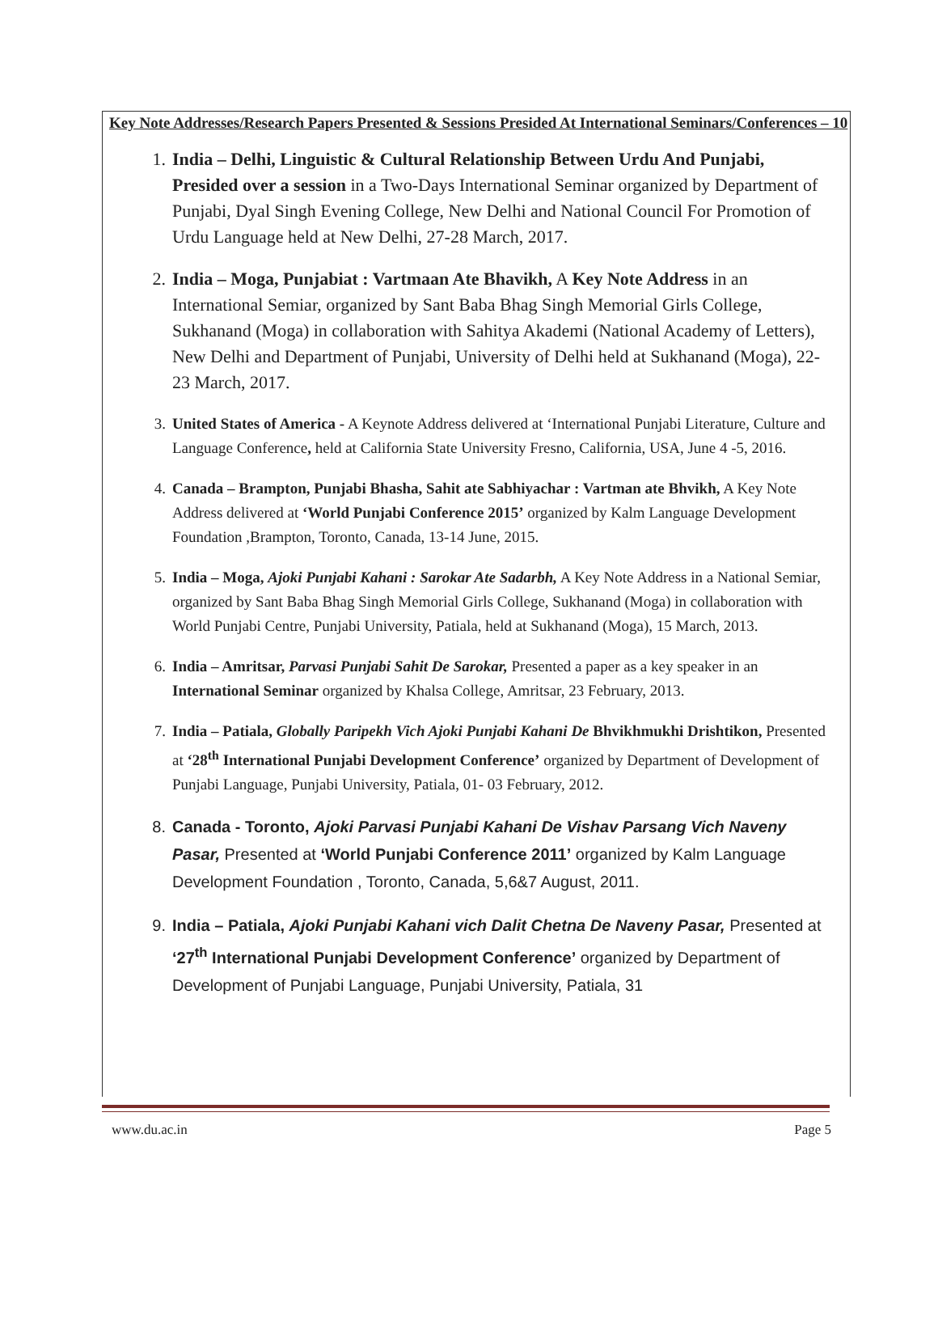Key Note Addresses/Research Papers Presented & Sessions Presided At International Seminars/Conferences – 10
1. India – Delhi, Linguistic & Cultural Relationship Between Urdu And Punjabi, Presided over a session in a Two-Days International Seminar organized by Department of Punjabi, Dyal Singh Evening College, New Delhi and National Council For Promotion of Urdu Language held at New Delhi, 27-28 March, 2017.
2. India – Moga, Punjabiat : Vartmaan Ate Bhavikh, A Key Note Address in an International Semiar, organized by Sant Baba Bhag Singh Memorial Girls College, Sukhanand (Moga) in collaboration with Sahitya Akademi (National Academy of Letters), New Delhi and Department of Punjabi, University of Delhi held at Sukhanand (Moga), 22-23 March, 2017.
3. United States of America - A Keynote Address delivered at ‘International Punjabi Literature, Culture and Language Conference, held at California State University Fresno, California, USA, June 4 -5, 2016.
4. Canada – Brampton, Punjabi Bhasha, Sahit ate Sabhiyachar : Vartman ate Bhvikh, A Key Note Address delivered at ‘World Punjabi Conference 2015’ organized by Kalm Language Development Foundation ,Brampton, Toronto, Canada, 13-14 June, 2015.
5. India – Moga, Ajoki Punjabi Kahani : Sarokar Ate Sadarbh, A Key Note Address in a National Semiar, organized by Sant Baba Bhag Singh Memorial Girls College, Sukhanand (Moga) in collaboration with World Punjabi Centre, Punjabi University, Patiala, held at Sukhanand (Moga), 15 March, 2013.
6. India – Amritsar, Parvasi Punjabi Sahit De Sarokar, Presented a paper as a key speaker in an International Seminar organized by Khalsa College, Amritsar, 23 February, 2013.
7. India – Patiala, Globally Paripekh Vich Ajoki Punjabi Kahani De Bhvikhmukhi Drishtikon, Presented at ‘28<sup>th</sup> International Punjabi Development Conference’ organized by Department of Development of Punjabi Language, Punjabi University, Patiala, 01- 03 February, 2012.
8. Canada - Toronto, Ajoki Parvasi Punjabi Kahani De Vishav Parsang Vich Naveny Pasar, Presented at ‘World Punjabi Conference 2011’ organized by Kalm Language Development Foundation , Toronto, Canada, 5,6&7 August, 2011.
9. India – Patiala, Ajoki Punjabi Kahani vich Dalit Chetna De Naveny Pasar, Presented at ‘27<sup>th</sup> International Punjabi Development Conference’ organized by Department of Development of Punjabi Language, Punjabi University, Patiala, 31
www.du.ac.in Page 5